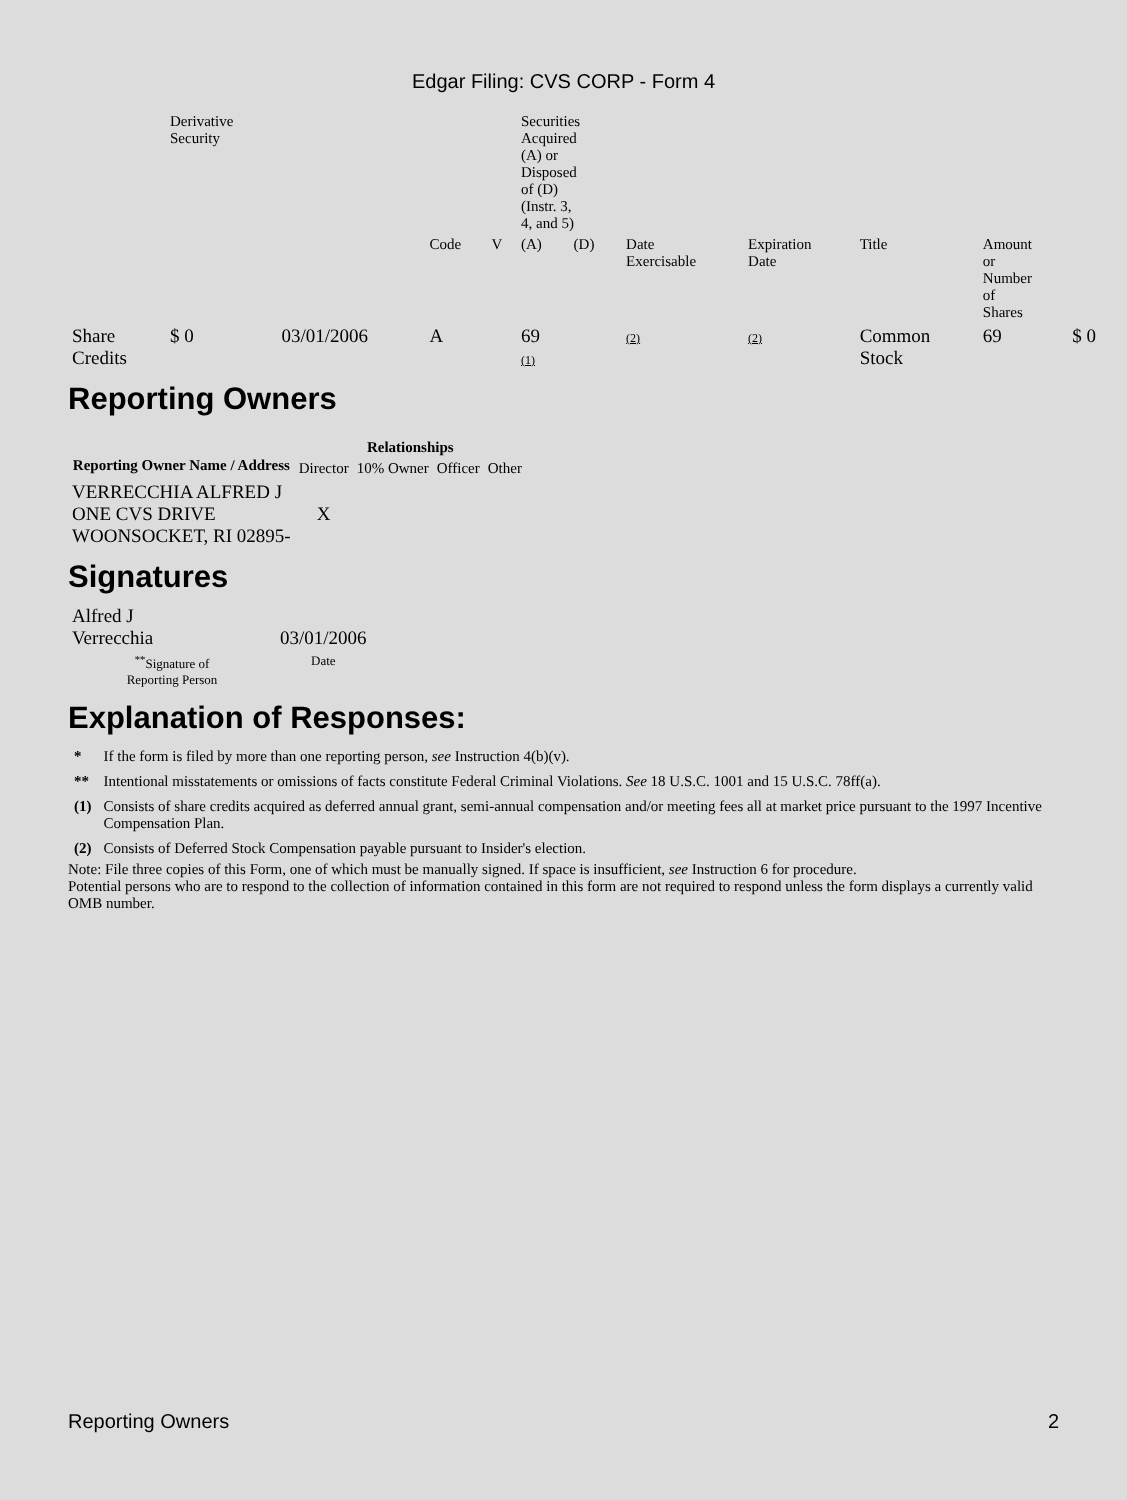Edgar Filing: CVS CORP - Form 4
| | Derivative Security | | | | Securities Acquired (A) or Disposed of (D) (Instr. 3, 4, and 5) | | | | | | |
| | | | Code | V | (A) | (D) | Date Exercisable | Expiration Date | Title | Amount or Number of Shares | |
| Share Credits | $ 0 | 03/01/2006 | A | | 69 (1) | | (2) | (2) | Common Stock | 69 | $ 0 |
Reporting Owners
| Reporting Owner Name / Address | Relationships | | | |
| --- | --- | --- | --- | --- |
| | Director | 10% Owner | Officer | Other |
| VERRECCHIA ALFRED J ONE CVS DRIVE WOONSOCKET, RI 02895- | X | | | |
Signatures
| Alfred J Verrecchia | 03/01/2006 |
| <sup>**</sup> Signature of Reporting Person | Date |
Explanation of Responses:
| * | If the form is filed by more than one reporting person, see Instruction 4(b)(v). |
| ** | Intentional misstatements or omissions of facts constitute Federal Criminal Violations. See 18 U.S.C. 1001 and 15 U.S.C. 78ff(a). |
| (1) | Consists of share credits acquired as deferred annual grant, semi-annual compensation and/or meeting fees all at market price pursuant to the 1997 Incentive Compensation Plan. |
| (2) | Consists of Deferred Stock Compensation payable pursuant to Insider's election. |
Note: File three copies of this Form, one of which must be manually signed. If space is insufficient, see Instruction 6 for procedure.
Potential persons who are to respond to the collection of information contained in this form are not required to respond unless the form displays a currently valid OMB number.
Reporting Owners 2